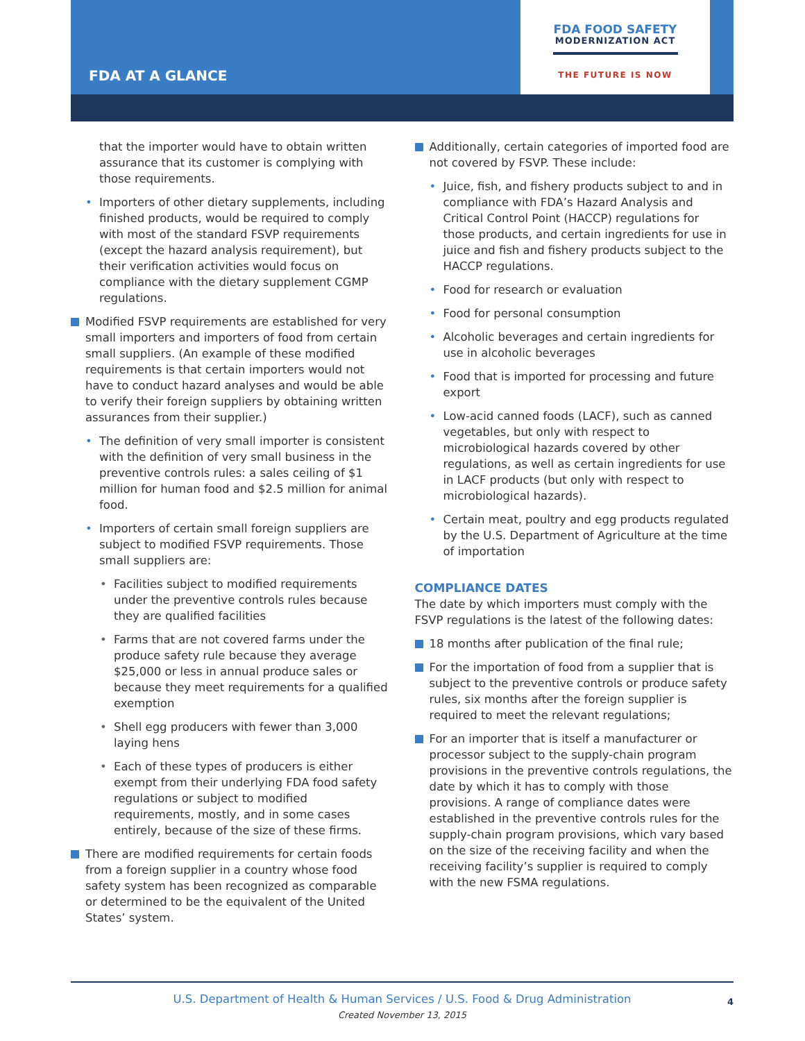FDA FOOD SAFETY
MODERNIZATION ACT
THE FUTURE IS NOW
FDA AT A GLANCE
that the importer would have to obtain written assurance that its customer is complying with those requirements.
• Importers of other dietary supplements, including finished products, would be required to comply with most of the standard FSVP requirements (except the hazard analysis requirement), but their verification activities would focus on compliance with the dietary supplement CGMP regulations.
Modified FSVP requirements are established for very small importers and importers of food from certain small suppliers. (An example of these modified requirements is that certain importers would not have to conduct hazard analyses and would be able to verify their foreign suppliers by obtaining written assurances from their supplier.)
• The definition of very small importer is consistent with the definition of very small business in the preventive controls rules: a sales ceiling of $1 million for human food and $2.5 million for animal food.
• Importers of certain small foreign suppliers are subject to modified FSVP requirements. Those small suppliers are:
• Facilities subject to modified requirements under the preventive controls rules because they are qualified facilities
• Farms that are not covered farms under the produce safety rule because they average $25,000 or less in annual produce sales or because they meet requirements for a qualified exemption
• Shell egg producers with fewer than 3,000 laying hens
• Each of these types of producers is either exempt from their underlying FDA food safety regulations or subject to modified requirements, mostly, and in some cases entirely, because of the size of these firms.
There are modified requirements for certain foods from a foreign supplier in a country whose food safety system has been recognized as comparable or determined to be the equivalent of the United States’ system.
Additionally, certain categories of imported food are not covered by FSVP. These include:
• Juice, fish, and fishery products subject to and in compliance with FDA’s Hazard Analysis and Critical Control Point (HACCP) regulations for those products, and certain ingredients for use in juice and fish and fishery products subject to the HACCP regulations.
• Food for research or evaluation
• Food for personal consumption
• Alcoholic beverages and certain ingredients for use in alcoholic beverages
• Food that is imported for processing and future export
• Low-acid canned foods (LACF), such as canned vegetables, but only with respect to microbiological hazards covered by other regulations, as well as certain ingredients for use in LACF products (but only with respect to microbiological hazards).
• Certain meat, poultry and egg products regulated by the U.S. Department of Agriculture at the time of importation
COMPLIANCE DATES
The date by which importers must comply with the FSVP regulations is the latest of the following dates:
18 months after publication of the final rule;
For the importation of food from a supplier that is subject to the preventive controls or produce safety rules, six months after the foreign supplier is required to meet the relevant regulations;
For an importer that is itself a manufacturer or processor subject to the supply-chain program provisions in the preventive controls regulations, the date by which it has to comply with those provisions. A range of compliance dates were established in the preventive controls rules for the supply-chain program provisions, which vary based on the size of the receiving facility and when the receiving facility’s supplier is required to comply with the new FSMA regulations.
U.S. Department of Health & Human Services / U.S. Food & Drug Administration
Created November 13, 2015
4